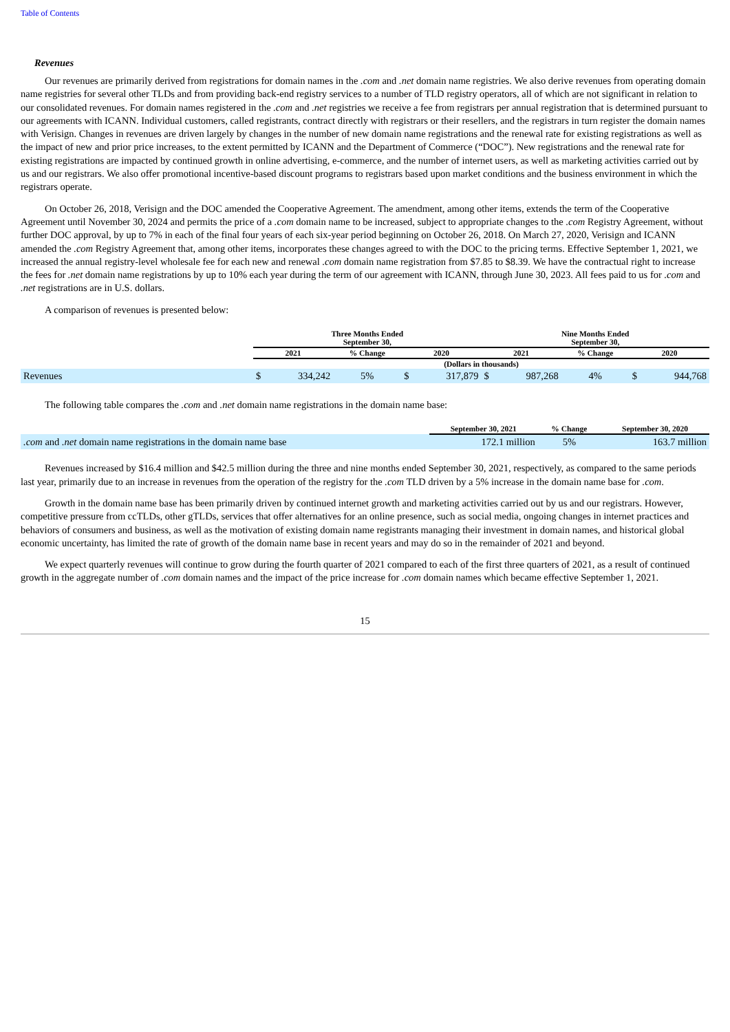Table of Contents
Revenues
Our revenues are primarily derived from registrations for domain names in the .com and .net domain name registries. We also derive revenues from operating domain name registries for several other TLDs and from providing back-end registry services to a number of TLD registry operators, all of which are not significant in relation to our consolidated revenues. For domain names registered in the .com and .net registries we receive a fee from registrars per annual registration that is determined pursuant to our agreements with ICANN. Individual customers, called registrants, contract directly with registrars or their resellers, and the registrars in turn register the domain names with Verisign. Changes in revenues are driven largely by changes in the number of new domain name registrations and the renewal rate for existing registrations as well as the impact of new and prior price increases, to the extent permitted by ICANN and the Department of Commerce (“DOC”). New registrations and the renewal rate for existing registrations are impacted by continued growth in online advertising, e-commerce, and the number of internet users, as well as marketing activities carried out by us and our registrars. We also offer promotional incentive-based discount programs to registrars based upon market conditions and the business environment in which the registrars operate.
On October 26, 2018, Verisign and the DOC amended the Cooperative Agreement. The amendment, among other items, extends the term of the Cooperative Agreement until November 30, 2024 and permits the price of a .com domain name to be increased, subject to appropriate changes to the .com Registry Agreement, without further DOC approval, by up to 7% in each of the final four years of each six-year period beginning on October 26, 2018. On March 27, 2020, Verisign and ICANN amended the .com Registry Agreement that, among other items, incorporates these changes agreed to with the DOC to the pricing terms. Effective September 1, 2021, we increased the annual registry-level wholesale fee for each new and renewal .com domain name registration from $7.85 to $8.39. We have the contractual right to increase the fees for .net domain name registrations by up to 10% each year during the term of our agreement with ICANN, through June 30, 2023. All fees paid to us for .com and .net registrations are in U.S. dollars.
A comparison of revenues is presented below:
| | Three Months Ended September 30, | | | | | Nine Months Ended September 30, | | | | |
| --- | --- | --- | --- | --- | --- | --- | --- | --- | --- | --- |
| | 2021 | | % Change | 2020 | | 2021 | | % Change | 2020 | |
| | (Dollars in thousands) | | | | | | | | | |
| Revenues | $ | 334,242 | 5% | $ | 317,879 | $ | 987,268 | 4% | $ | 944,768 |
The following table compares the .com and .net domain name registrations in the domain name base:
| | September 30, 2021 | % Change | September 30, 2020 |
| --- | --- | --- | --- |
| .com and .net domain name registrations in the domain name base | 172.1 million | 5% | 163.7 million |
Revenues increased by $16.4 million and $42.5 million during the three and nine months ended September 30, 2021, respectively, as compared to the same periods last year, primarily due to an increase in revenues from the operation of the registry for the .com TLD driven by a 5% increase in the domain name base for .com.
Growth in the domain name base has been primarily driven by continued internet growth and marketing activities carried out by us and our registrars. However, competitive pressure from ccTLDs, other gTLDs, services that offer alternatives for an online presence, such as social media, ongoing changes in internet practices and behaviors of consumers and business, as well as the motivation of existing domain name registrants managing their investment in domain names, and historical global economic uncertainty, has limited the rate of growth of the domain name base in recent years and may do so in the remainder of 2021 and beyond.
We expect quarterly revenues will continue to grow during the fourth quarter of 2021 compared to each of the first three quarters of 2021, as a result of continued growth in the aggregate number of .com domain names and the impact of the price increase for .com domain names which became effective September 1, 2021.
15